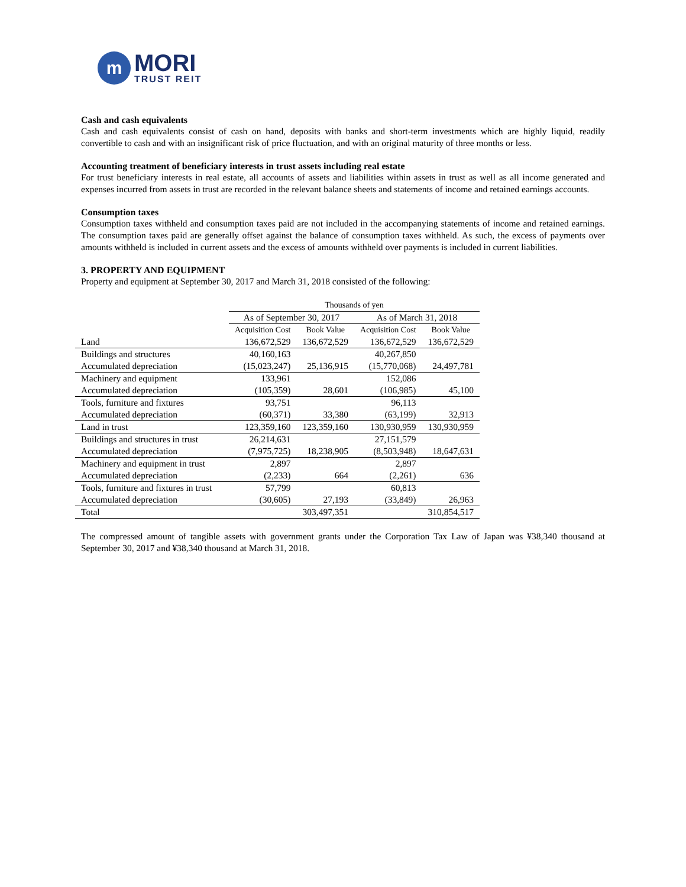m
MORI
TRUST REIT
Cash and cash equivalents
Cash and cash equivalents consist of cash on hand, deposits with banks and short-term investments which are highly liquid, readily convertible to cash and with an insignificant risk of price fluctuation, and with an original maturity of three months or less.
Accounting treatment of beneficiary interests in trust assets including real estate
For trust beneficiary interests in real estate, all accounts of assets and liabilities within assets in trust as well as all income generated and expenses incurred from assets in trust are recorded in the relevant balance sheets and statements of income and retained earnings accounts.
Consumption taxes
Consumption taxes withheld and consumption taxes paid are not included in the accompanying statements of income and retained earnings. The consumption taxes paid are generally offset against the balance of consumption taxes withheld. As such, the excess of payments over amounts withheld is included in current assets and the excess of amounts withheld over payments is included in current liabilities.
3. PROPERTY AND EQUIPMENT
Property and equipment at September 30, 2017 and March 31, 2018 consisted of the following:
| | Thousands of yen | | | |
| --- | --- | --- | --- | --- |
| | As of September 30, 2017 | | As of March 31, 2018 | |
| | Acquisition Cost | Book Value | Acquisition Cost | Book Value |
| Land | 136,672,529 | 136,672,529 | 136,672,529 | 136,672,529 |
| Buildings and structures | 40,160,163 | | 40,267,850 | |
| Accumulated depreciation | (15,023,247) | 25,136,915 | (15,770,068) | 24,497,781 |
| Machinery and equipment | 133,961 | | 152,086 | |
| Accumulated depreciation | (105,359) | 28,601 | (106,985) | 45,100 |
| Tools, furniture and fixtures | 93,751 | | 96,113 | |
| Accumulated depreciation | (60,371) | 33,380 | (63,199) | 32,913 |
| Land in trust | 123,359,160 | 123,359,160 | 130,930,959 | 130,930,959 |
| Buildings and structures in trust | 26,214,631 | | 27,151,579 | |
| Accumulated depreciation | (7,975,725) | 18,238,905 | (8,503,948) | 18,647,631 |
| Machinery and equipment in trust | 2,897 | | 2,897 | |
| Accumulated depreciation | (2,233) | 664 | (2,261) | 636 |
| Tools, furniture and fixtures in trust | 57,799 | | 60,813 | |
| Accumulated depreciation | (30,605) | 27,193 | (33,849) | 26,963 |
| Total | | 303,497,351 | | 310,854,517 |
The compressed amount of tangible assets with government grants under the Corporation Tax Law of Japan was ¥38,340 thousand at September 30, 2017 and ¥38,340 thousand at March 31, 2018.